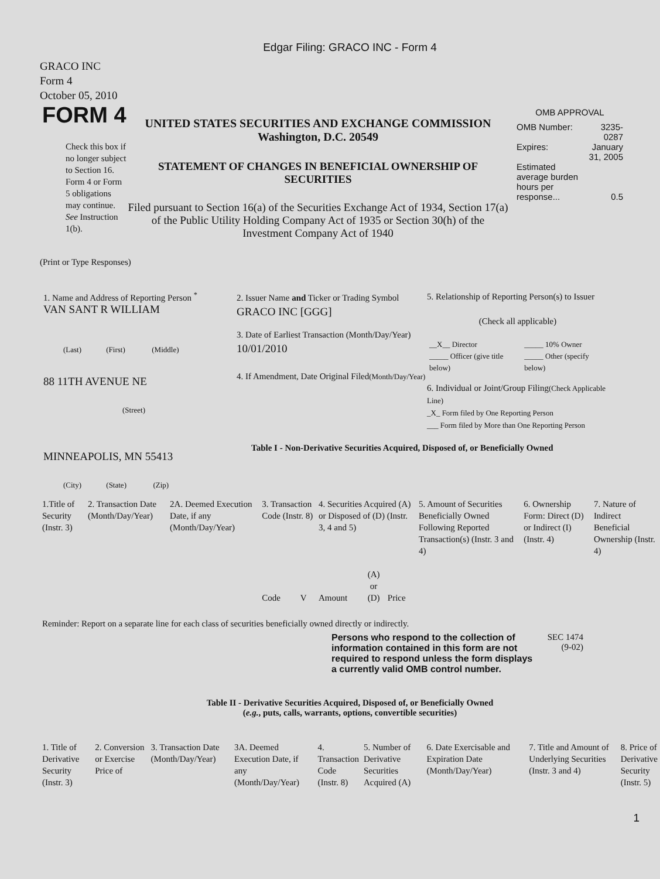Edgar Filing: GRACO INC - Form 4
GRACO INC
Form 4
October 05, 2010
FORM 4
Check this box if no longer subject to Section 16. Form 4 or Form 5 obligations may continue. See Instruction 1(b).
UNITED STATES SECURITIES AND EXCHANGE COMMISSION
Washington, D.C. 20549
STATEMENT OF CHANGES IN BENEFICIAL OWNERSHIP OF SECURITIES
Filed pursuant to Section 16(a) of the Securities Exchange Act of 1934, Section 17(a) of the Public Utility Holding Company Act of 1935 or Section 30(h) of the Investment Company Act of 1940
OMB APPROVAL
| OMB Number: | 3235-0287 |
| Expires: | January 31, 2005 |
| Estimated average burden hours per response... | 0.5 |
(Print or Type Responses)
1. Name and Address of Reporting Person <sup>*</sup>
VAN SANT R WILLIAM
(Last) (First) (Middle)
88 11TH AVENUE NE
(Street)
MINNEAPOLIS, MN 55413
(City) (State) (Zip)
2. Issuer Name and Ticker or Trading Symbol
GRACO INC [GGG]
3. Date of Earliest Transaction (Month/Day/Year)
10/01/2010
4. If Amendment, Date Original Filed(Month/Day/Year)
5. Relationship of Reporting Person(s) to Issuer
(Check all applicable)
| __X__ Director _____ Officer (give title below) | _____ 10% Owner _____ Other (specify below) |
6. Individual or Joint/Group Filing(Check Applicable Line)
_X_ Form filed by One Reporting Person
___ Form filed by More than One Reporting Person
Table I - Non-Derivative Securities Acquired, Disposed of, or Beneficially Owned
| 1.Title of Security (Instr. 3) | 2. Transaction Date (Month/Day/Year) | 2A. Deemed Execution Date, if any (Month/Day/Year) | 3. Transaction Code (Instr. 8) | | 4. Securities Acquired (A) or Disposed of (D) (Instr. 3, 4 and 5) | | | 5. Amount of Securities Beneficially Owned Following Reported Transaction(s) (Instr. 3 and 4) | 6. Ownership Form: Direct (D) or Indirect (I) (Instr. 4) | 7. Nature of Indirect Beneficial Ownership (Instr. 4) |
| | | | Code | V | Amount | (A) or (D) | Price | | | |
Reminder: Report on a separate line for each class of securities beneficially owned directly or indirectly.
Persons who respond to the collection of information contained in this form are not required to respond unless the form displays a currently valid OMB control number.
SEC 1474
(9-02)
Table II - Derivative Securities Acquired, Disposed of, or Beneficially Owned
(e.g., puts, calls, warrants, options, convertible securities)
| 1. Title of Derivative Security (Instr. 3) | 2. Conversion or Exercise Price of | 3. Transaction Date (Month/Day/Year) | 3A. Deemed Execution Date, if any (Month/Day/Year) | 4. Transaction Code (Instr. 8) | 5. Number of Derivative Securities Acquired (A) | 6. Date Exercisable and Expiration Date (Month/Day/Year) | 7. Title and Amount of Underlying Securities (Instr. 3 and 4) | 8. Price of Derivative Security (Instr. 5) |
1